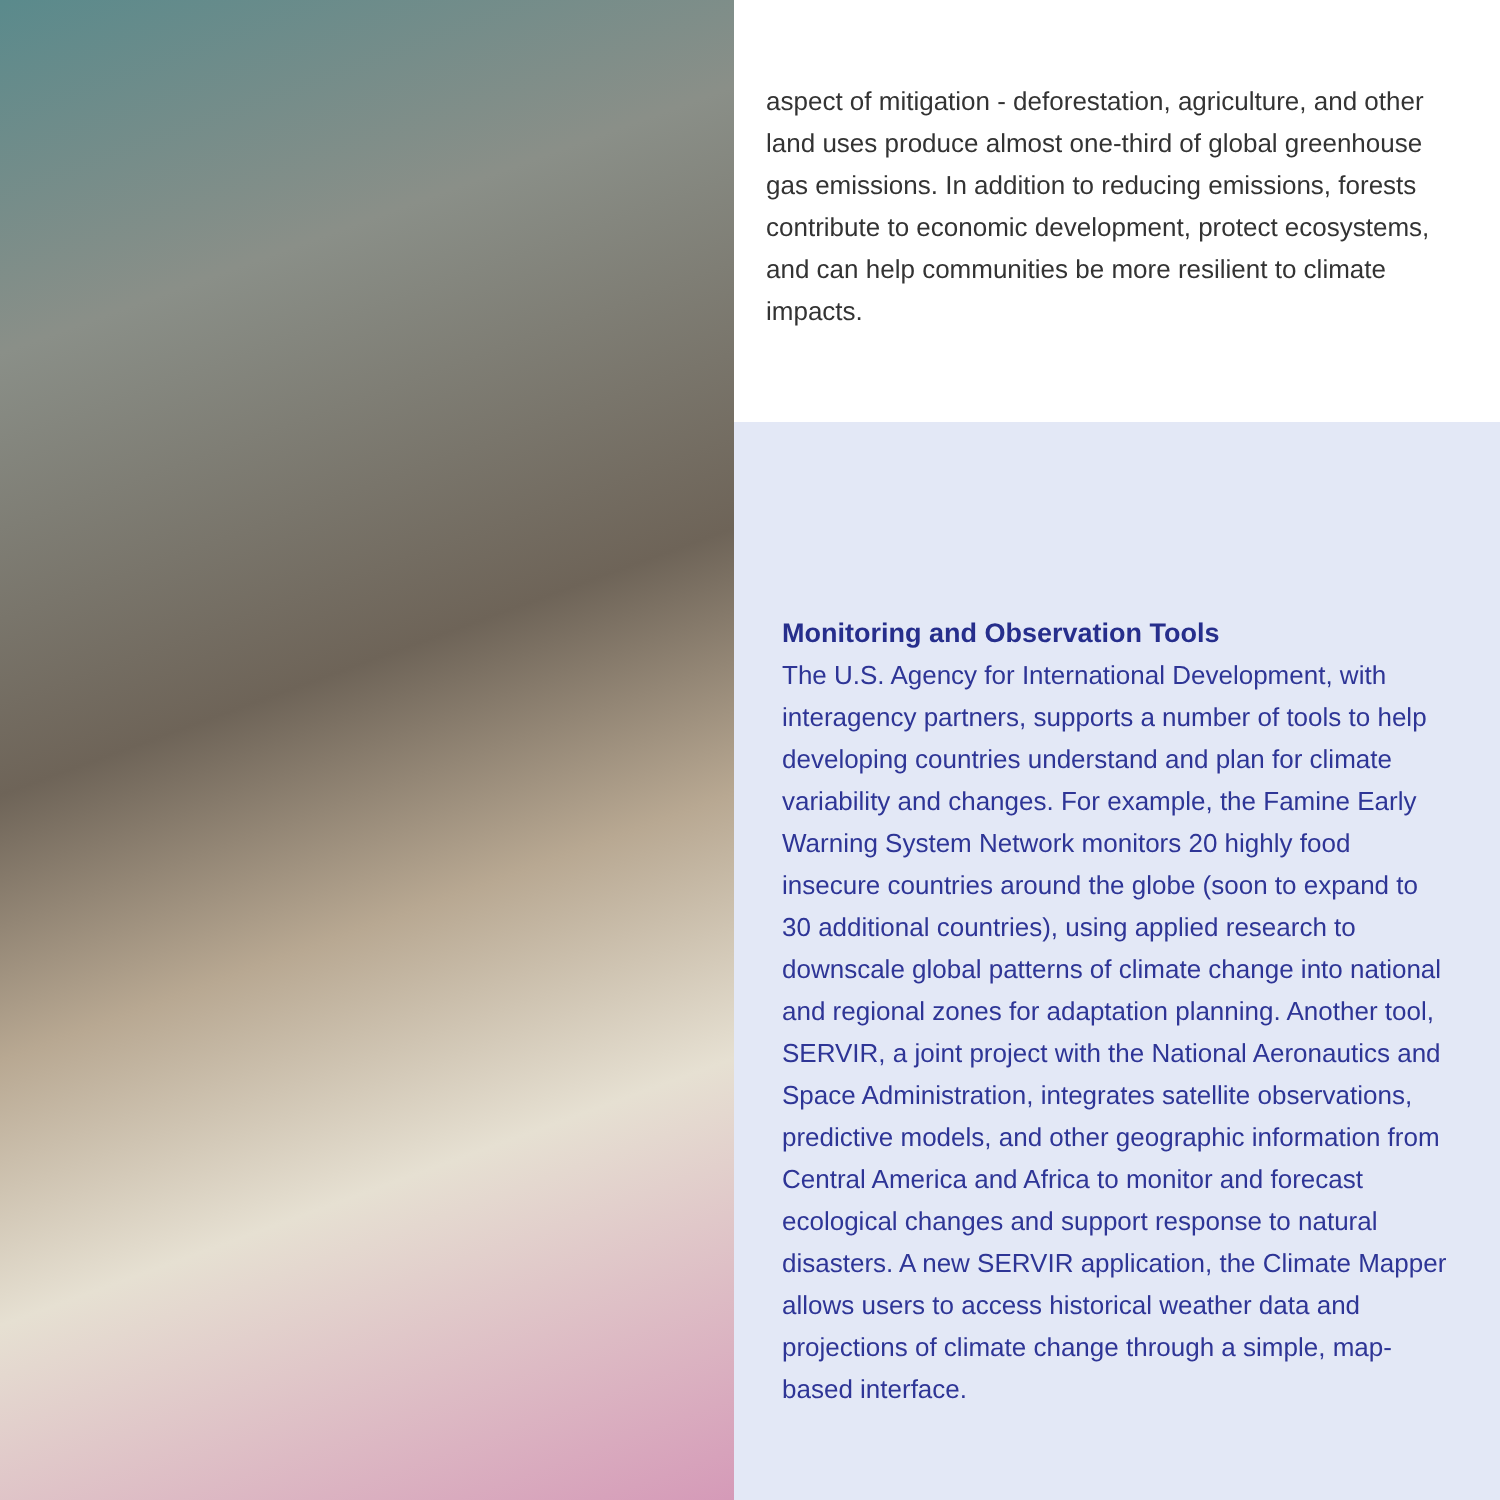aspect of mitigation - deforestation, agriculture, and other land uses produce almost one-third of global greenhouse gas emissions. In addition to reducing emissions, forests contribute to economic development, protect ecosystems, and can help communities be more resilient to climate impacts.
Monitoring and Observation Tools
The U.S. Agency for International Development, with interagency partners, supports a number of tools to help developing countries understand and plan for climate variability and changes. For example, the Famine Early Warning System Network monitors 20 highly food insecure countries around the globe (soon to expand to 30 additional countries), using applied research to downscale global patterns of climate change into national and regional zones for adaptation planning. Another tool, SERVIR, a joint project with the National Aeronautics and Space Administration, integrates satellite observations, predictive models, and other geographic information from Central America and Africa to monitor and forecast ecological changes and support response to natural disasters. A new SERVIR application, the Climate Mapper allows users to access historical weather data and projections of climate change through a simple, map-based interface.